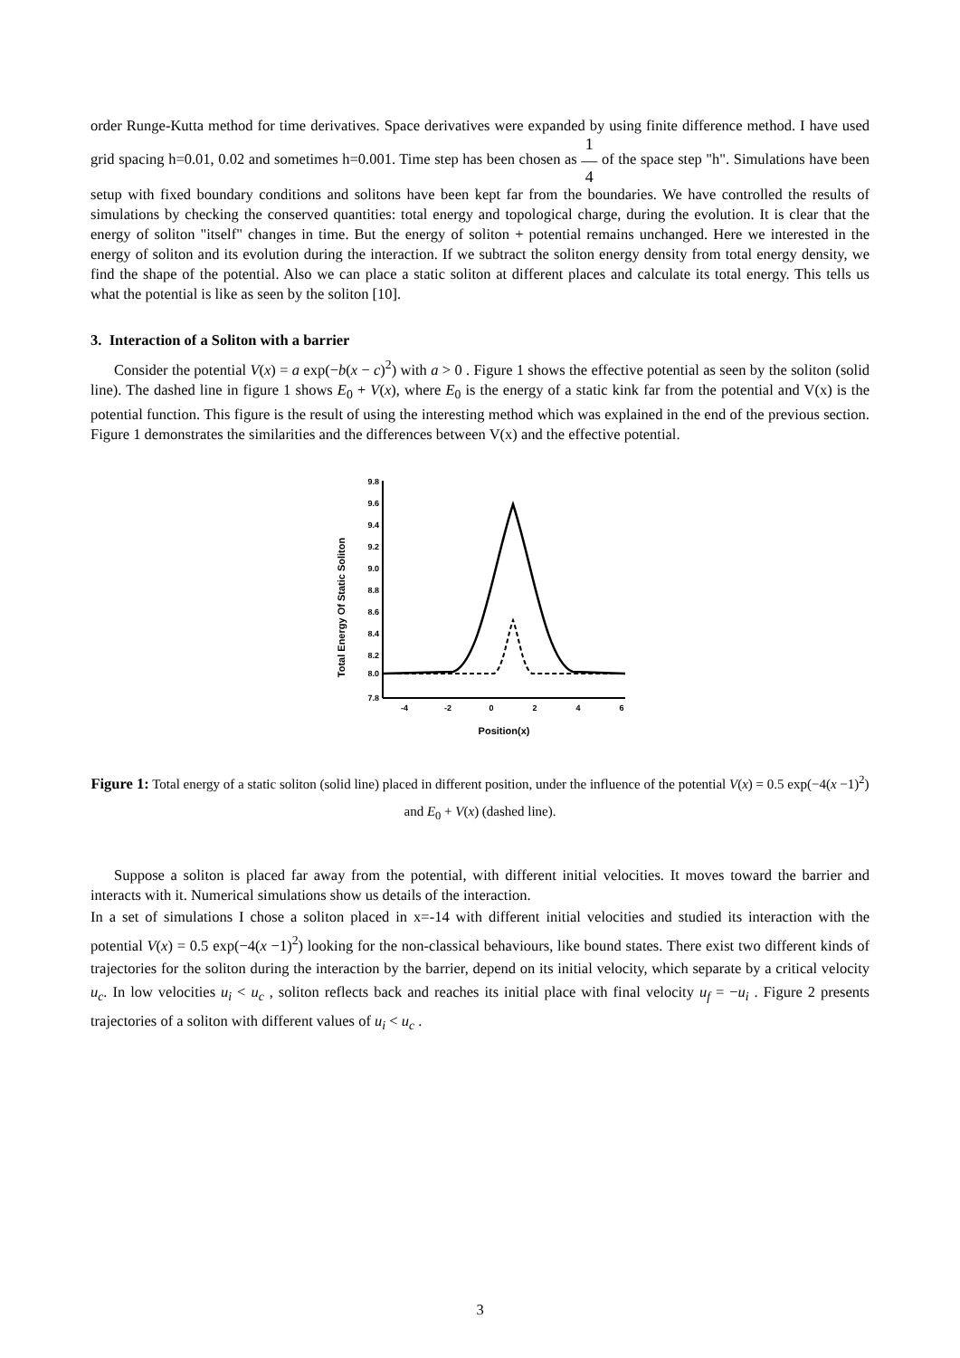order Runge-Kutta method for time derivatives. Space derivatives were expanded by using finite difference method. I have used grid spacing h=0.01, 0.02 and sometimes h=0.001. Time step has been chosen as 1
—
4 of the space step "h". Simulations have been setup with fixed boundary conditions and solitons have been kept far from the boundaries. We have controlled the results of simulations by checking the conserved quantities: total energy and topological charge, during the evolution. It is clear that the energy of soliton "itself" changes in time. But the energy of soliton + potential remains unchanged. Here we interested in the energy of soliton and its evolution during the interaction. If we subtract the soliton energy density from total energy density, we find the shape of the potential. Also we can place a static soliton at different places and calculate its total energy. This tells us what the potential is like as seen by the soliton [10].
3. Interaction of a Soliton with a barrier
Consider the potential V(x) = a exp(−b(x − c)<sup>2</sup>) with a > 0 . Figure 1 shows the effective potential as seen by the soliton (solid line). The dashed line in figure 1 shows E<sub>0</sub> + V(x), where E<sub>0</sub> is the energy of a static kink far from the potential and V(x) is the potential function. This figure is the result of using the interesting method which was explained in the end of the previous section. Figure 1 demonstrates the similarities and the differences between V(x) and the effective potential.
Total Energy Of Static Soliton
9.8
9.6
9.4
9.2
9.0
8.8
8.6
8.4
8.2
8.0
7.8
-4
-2
0
2
4
6
Position(x)
Figure 1: Total energy of a static soliton (solid line) placed in different position, under the influence of the potential V(x) = 0.5 exp(−4(x −1)<sup>2</sup>) and E<sub>0</sub> + V(x) (dashed line).
Suppose a soliton is placed far away from the potential, with different initial velocities. It moves toward the barrier and interacts with it. Numerical simulations show us details of the interaction.
In a set of simulations I chose a soliton placed in x=-14 with different initial velocities and studied its interaction with the potential V(x) = 0.5 exp(−4(x −1)<sup>2</sup>) looking for the non-classical behaviours, like bound states. There exist two different kinds of trajectories for the soliton during the interaction by the barrier, depend on its initial velocity, which separate by a critical velocity u<sub>c</sub>. In low velocities u<sub>i</sub> < u<sub>c</sub> , soliton reflects back and reaches its initial place with final velocity u<sub>f</sub> = −u<sub>i</sub> . Figure 2 presents trajectories of a soliton with different values of u<sub>i</sub> < u<sub>c</sub> .
3